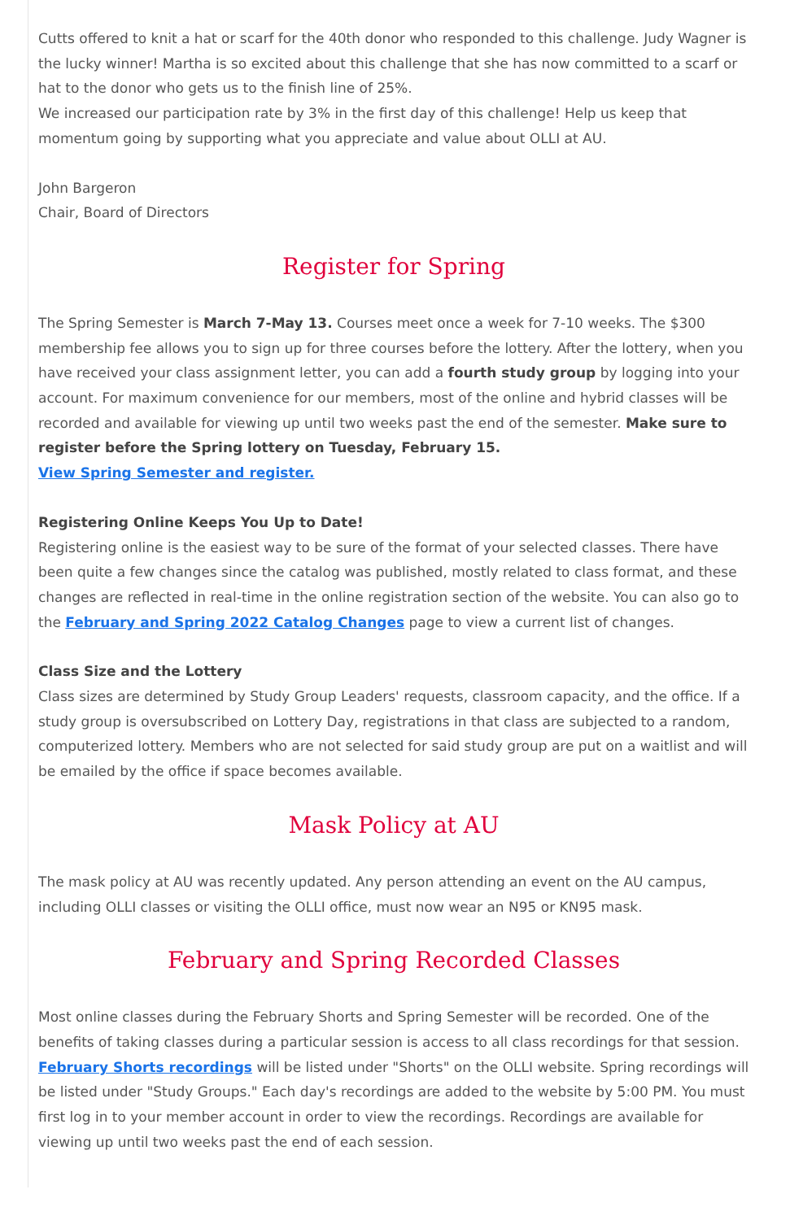Cutts offered to knit a hat or scarf for the 40th donor who responded to this challenge. Judy Wagner is the lucky winner! Martha is so excited about this challenge that she has now committed to a scarf or hat to the donor who gets us to the finish line of 25%.
We increased our participation rate by 3% in the first day of this challenge! Help us keep that momentum going by supporting what you appreciate and value about OLLI at AU.
John Bargeron
Chair, Board of Directors
Register for Spring
The Spring Semester is March 7-May 13. Courses meet once a week for 7-10 weeks. The $300 membership fee allows you to sign up for three courses before the lottery. After the lottery, when you have received your class assignment letter, you can add a fourth study group by logging into your account. For maximum convenience for our members, most of the online and hybrid classes will be recorded and available for viewing up until two weeks past the end of the semester. Make sure to register before the Spring lottery on Tuesday, February 15.
View Spring Semester and register.
Registering Online Keeps You Up to Date!
Registering online is the easiest way to be sure of the format of your selected classes. There have been quite a few changes since the catalog was published, mostly related to class format, and these changes are reflected in real-time in the online registration section of the website. You can also go to the February and Spring 2022 Catalog Changes page to view a current list of changes.
Class Size and the Lottery
Class sizes are determined by Study Group Leaders' requests, classroom capacity, and the office. If a study group is oversubscribed on Lottery Day, registrations in that class are subjected to a random, computerized lottery. Members who are not selected for said study group are put on a waitlist and will be emailed by the office if space becomes available.
Mask Policy at AU
The mask policy at AU was recently updated. Any person attending an event on the AU campus, including OLLI classes or visiting the OLLI office, must now wear an N95 or KN95 mask.
February and Spring Recorded Classes
Most online classes during the February Shorts and Spring Semester will be recorded. One of the benefits of taking classes during a particular session is access to all class recordings for that session. February Shorts recordings will be listed under "Shorts" on the OLLI website. Spring recordings will be listed under "Study Groups." Each day's recordings are added to the website by 5:00 PM. You must first log in to your member account in order to view the recordings. Recordings are available for viewing up until two weeks past the end of each session.